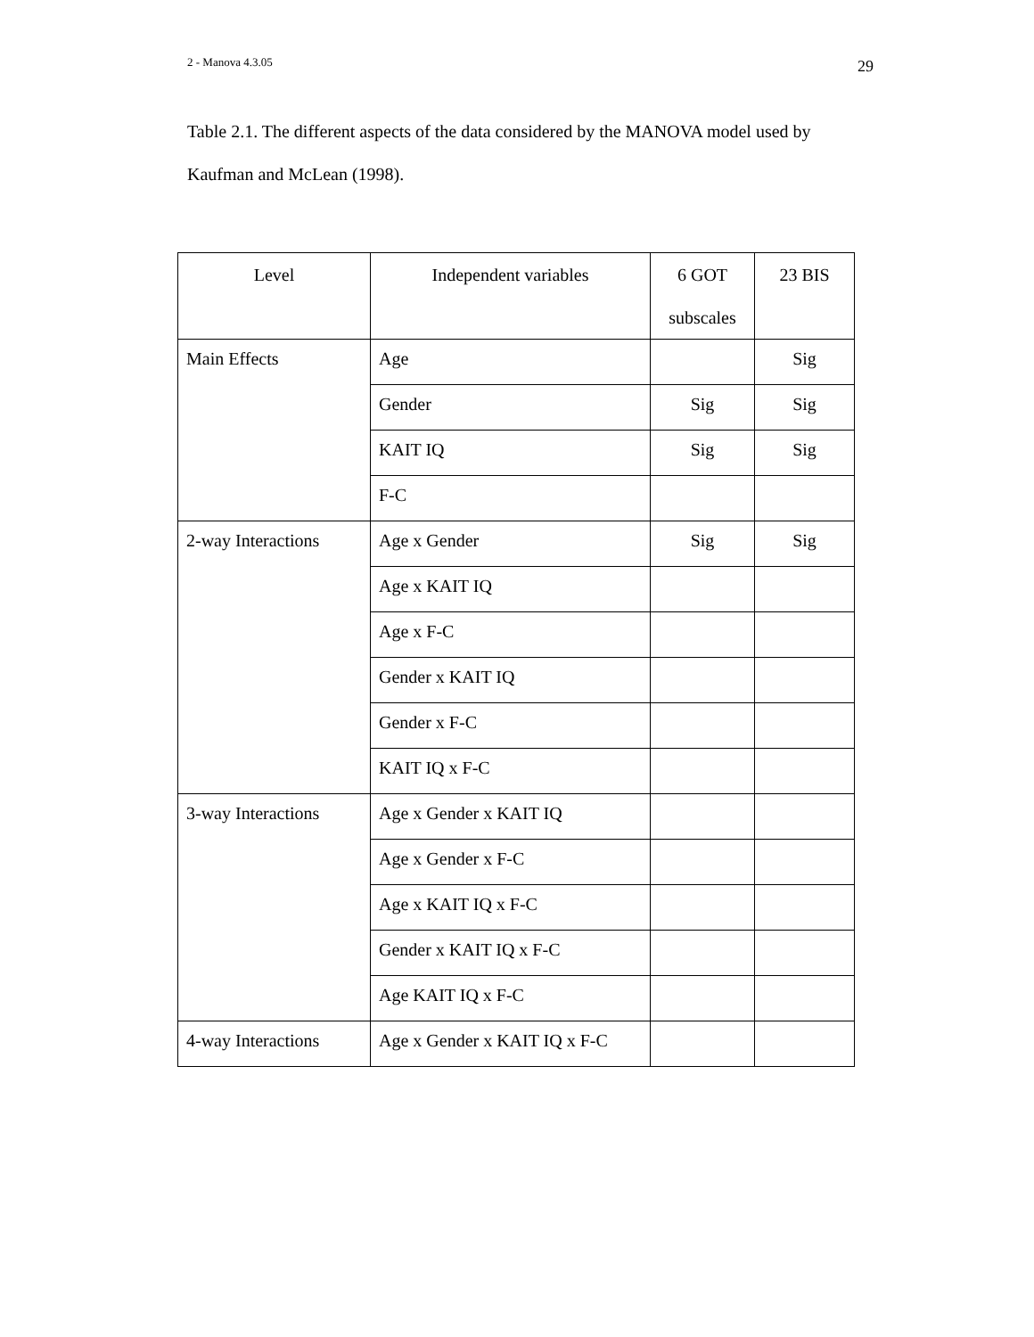2 - Manova 4.3.05 29
Table 2.1. The different aspects of the data considered by the MANOVA model used by Kaufman and McLean (1998).
| Level | Independent variables | 6 GOT subscales | 23 BIS |
| --- | --- | --- | --- |
| Main Effects | Age | | Sig |
| | Gender | Sig | Sig |
| | KAIT IQ | Sig | Sig |
| | F-C | | |
| 2-way Interactions | Age x Gender | Sig | Sig |
| | Age x KAIT IQ | | |
| | Age x F-C | | |
| | Gender x KAIT IQ | | |
| | Gender x F-C | | |
| | KAIT IQ x F-C | | |
| 3-way Interactions | Age x Gender x KAIT IQ | | |
| | Age x Gender x F-C | | |
| | Age x KAIT IQ x F-C | | |
| | Gender x KAIT IQ x F-C | | |
| | Age KAIT IQ x F-C | | |
| 4-way Interactions | Age x Gender x KAIT IQ x F-C | | |